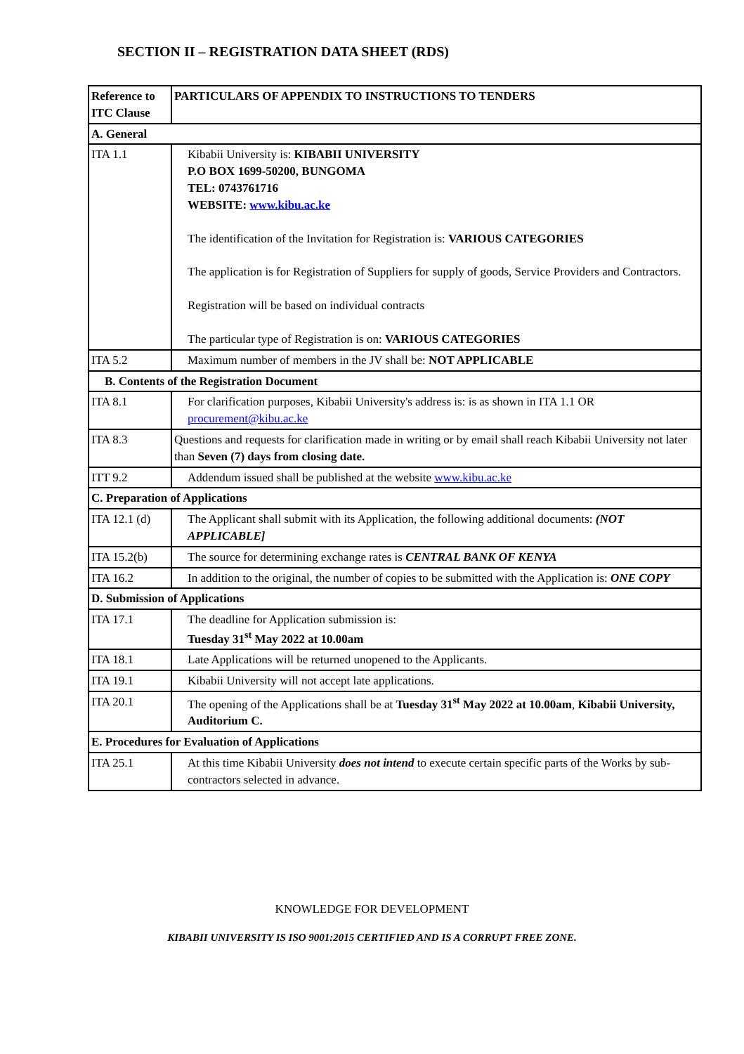SECTION II – REGISTRATION DATA SHEET (RDS)
| Reference to ITC Clause | PARTICULARS OF APPENDIX TO INSTRUCTIONS TO TENDERS |
| A. General | |
| ITA 1.1 | Kibabii University is: KIBABII UNIVERSITY P.O BOX 1699-50200, BUNGOMA TEL: 0743761716 WEBSITE: www.kibu.ac.ke The identification of the Invitation for Registration is: VARIOUS CATEGORIES The application is for Registration of Suppliers for supply of goods, Service Providers and Contractors. Registration will be based on individual contracts The particular type of Registration is on: VARIOUS CATEGORIES |
| ITA 5.2 | Maximum number of members in the JV shall be: NOT APPLICABLE |
| B. Contents of the Registration Document | |
| ITA 8.1 | For clarification purposes, Kibabii University's address is: is as shown in ITA 1.1 OR procurement@kibu.ac.ke |
| ITA 8.3 | Questions and requests for clarification made in writing or by email shall reach Kibabii University not later than Seven (7) days from closing date. |
| ITT 9.2 | Addendum issued shall be published at the website www.kibu.ac.ke |
| C. Preparation of Applications | |
| ITA 12.1 (d) | The Applicant shall submit with its Application, the following additional documents: (NOT APPLICABLE] |
| ITA 15.2(b) | The source for determining exchange rates is CENTRAL BANK OF KENYA |
| ITA 16.2 | In addition to the original, the number of copies to be submitted with the Application is: ONE COPY |
| D. Submission of Applications | |
| ITA 17.1 | The deadline for Application submission is: Tuesday 31<sup>st</sup> May 2022 at 10.00am |
| ITA 18.1 | Late Applications will be returned unopened to the Applicants. |
| ITA 19.1 | Kibabii University will not accept late applications. |
| ITA 20.1 | The opening of the Applications shall be at Tuesday 31<sup>st</sup> May 2022 at 10.00am , Kibabii University, Auditorium C. |
| E. Procedures for Evaluation of Applications | |
| ITA 25.1 | At this time Kibabii University does not intend to execute certain specific parts of the Works by sub-contractors selected in advance. |
KNOWLEDGE FOR DEVELOPMENT
KIBABII UNIVERSITY IS ISO 9001:2015 CERTIFIED AND IS A CORRUPT FREE ZONE.